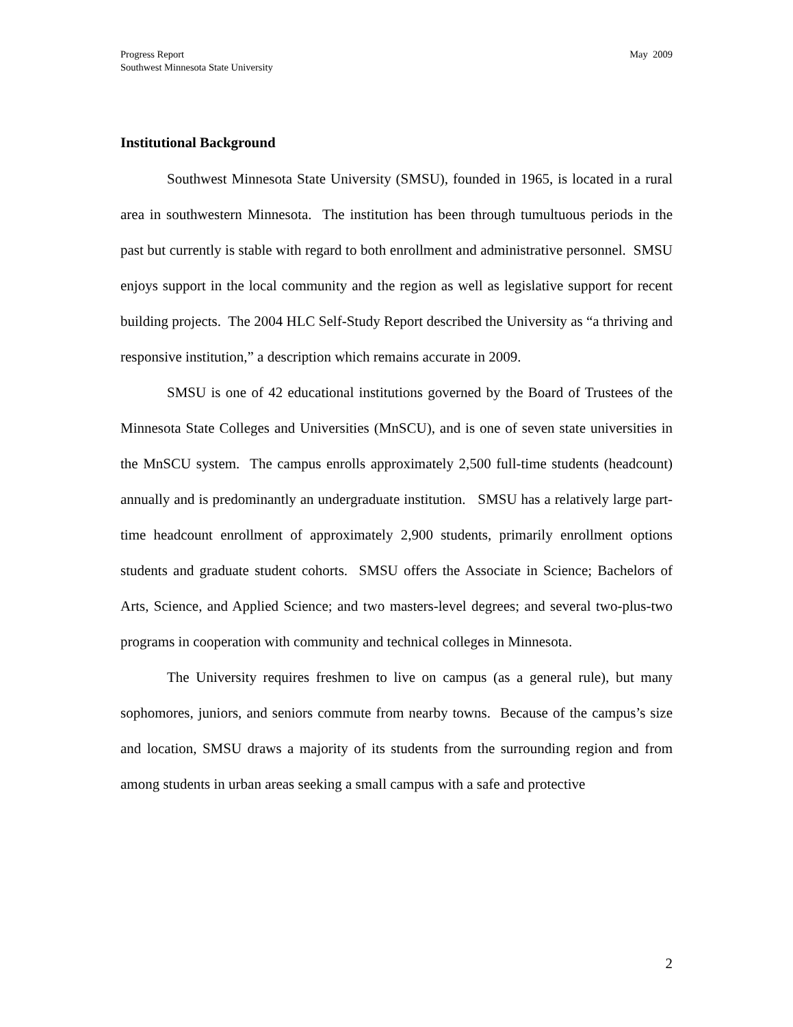Progress Report
Southwest Minnesota State University
May 2009
Institutional Background
Southwest Minnesota State University (SMSU), founded in 1965, is located in a rural area in southwestern Minnesota. The institution has been through tumultuous periods in the past but currently is stable with regard to both enrollment and administrative personnel. SMSU enjoys support in the local community and the region as well as legislative support for recent building projects. The 2004 HLC Self-Study Report described the University as “a thriving and responsive institution,” a description which remains accurate in 2009.
SMSU is one of 42 educational institutions governed by the Board of Trustees of the Minnesota State Colleges and Universities (MnSCU), and is one of seven state universities in the MnSCU system. The campus enrolls approximately 2,500 full-time students (headcount) annually and is predominantly an undergraduate institution. SMSU has a relatively large part-time headcount enrollment of approximately 2,900 students, primarily enrollment options students and graduate student cohorts. SMSU offers the Associate in Science; Bachelors of Arts, Science, and Applied Science; and two masters-level degrees; and several two-plus-two programs in cooperation with community and technical colleges in Minnesota.
The University requires freshmen to live on campus (as a general rule), but many sophomores, juniors, and seniors commute from nearby towns. Because of the campus’s size and location, SMSU draws a majority of its students from the surrounding region and from among students in urban areas seeking a small campus with a safe and protective
2